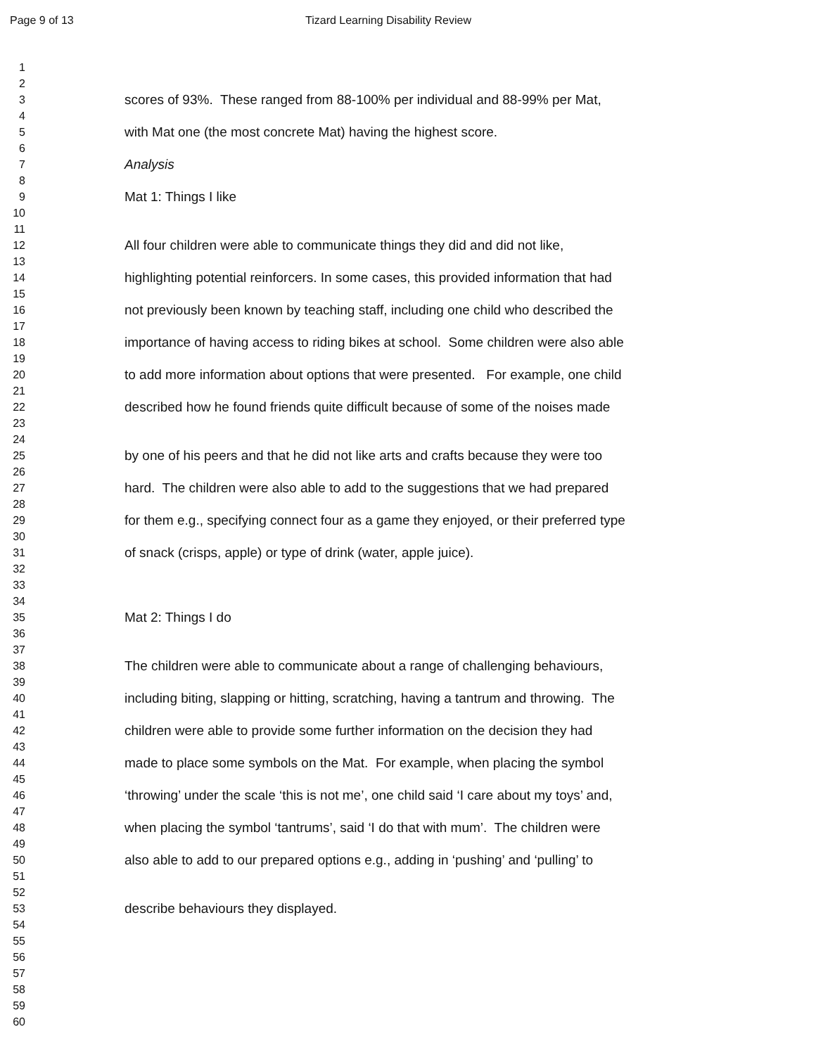Page 9 of 13 Tizard Learning Disability Review
1
2
3 scores of 93%. These ranged from 88-100% per individual and 88-99% per Mat,
4
5 with Mat one (the most concrete Mat) having the highest score.
6
7 Analysis
8
9 Mat 1: Things I like
10
11
12 All four children were able to communicate things they did and did not like,
13
14 highlighting potential reinforcers. In some cases, this provided information that had
15
16 not previously been known by teaching staff, including one child who described the
17
18 importance of having access to riding bikes at school. Some children were also able
19
20 to add more information about options that were presented. For example, one child
21
22 described how he found friends quite difficult because of some of the noises made
23
24
25 by one of his peers and that he did not like arts and crafts because they were too
26
27 hard. The children were also able to add to the suggestions that we had prepared
28
29 for them e.g., specifying connect four as a game they enjoyed, or their preferred type
30
31 of snack (crisps, apple) or type of drink (water, apple juice).
32
33
34
35 Mat 2: Things I do
36
37
38 The children were able to communicate about a range of challenging behaviours,
39
40 including biting, slapping or hitting, scratching, having a tantrum and throwing. The
41
42 children were able to provide some further information on the decision they had
43
44 made to place some symbols on the Mat. For example, when placing the symbol
45
46 ‘throwing’ under the scale ‘this is not me’, one child said ‘I care about my toys’ and,
47
48 when placing the symbol ‘tantrums’, said ‘I do that with mum’. The children were
49
50 also able to add to our prepared options e.g., adding in ‘pushing’ and ‘pulling’ to
51
52
53 describe behaviours they displayed.
54
55
56
57
58
59
60